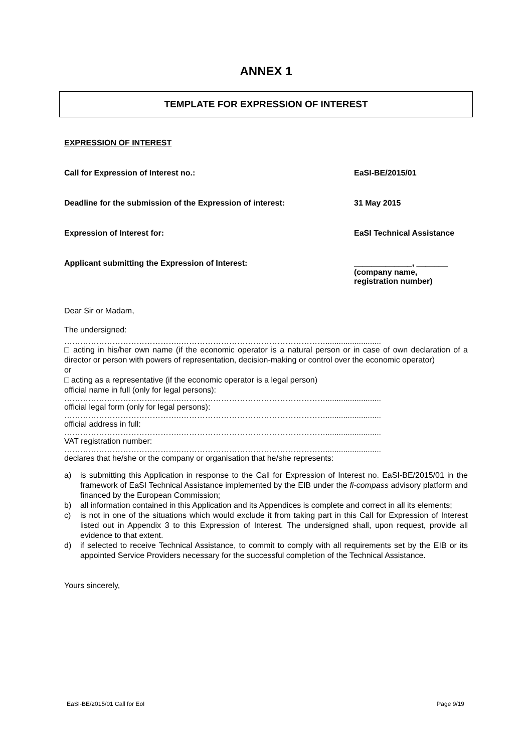ANNEX 1
TEMPLATE FOR EXPRESSION OF INTEREST
EXPRESSION OF INTEREST
Call for Expression of Interest no.: EaSI-BE/2015/01
Deadline for the submission of the Expression of interest: 31 May 2015
Expression of Interest for: EaSI Technical Assistance
Applicant submitting the Expression of Interest: _____________, _______
(company name,
registration number)
Dear Sir or Madam,
The undersigned:
……………………………………..……………………………………………….........................
□ acting in his/her own name (if the economic operator is a natural person or in case of own declaration of a director or person with powers of representation, decision-making or control over the economic operator)
or
□ acting as a representative (if the economic operator is a legal person)
official name in full (only for legal persons):
……………………………………..……………………………………………….........................
official legal form (only for legal persons):
……………………………………..……………………………………………….........................
official address in full:
……………………………………..……………………………………………….........................
VAT registration number:
……………………………………..……………………………………………….........................
declares that he/she or the company or organisation that he/she represents:
a) is submitting this Application in response to the Call for Expression of Interest no. EaSI-BE/2015/01 in the framework of EaSI Technical Assistance implemented by the EIB under the fi-compass advisory platform and financed by the European Commission;
b) all information contained in this Application and its Appendices is complete and correct in all its elements;
c) is not in one of the situations which would exclude it from taking part in this Call for Expression of Interest listed out in Appendix 3 to this Expression of Interest. The undersigned shall, upon request, provide all evidence to that extent.
d) if selected to receive Technical Assistance, to commit to comply with all requirements set by the EIB or its appointed Service Providers necessary for the successful completion of the Technical Assistance.
Yours sincerely,
EaSI-BE/2015/01 Call for EoI Page 9/19